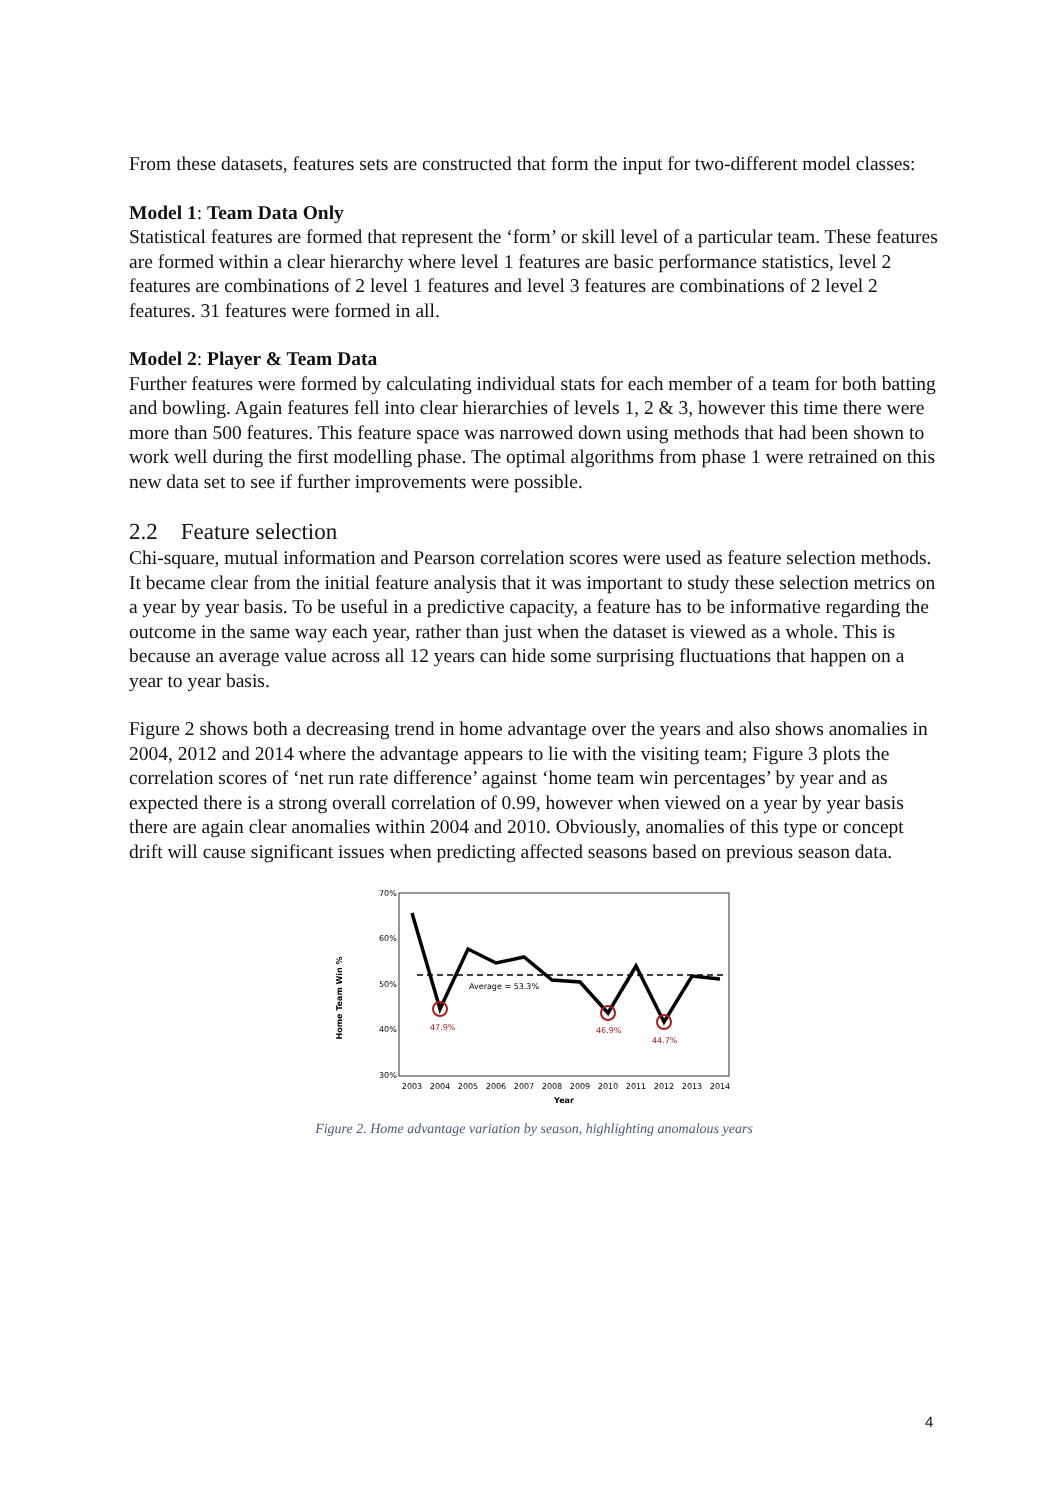From these datasets, features sets are constructed that form the input for two-different model classes:
Model 1: Team Data Only
Statistical features are formed that represent the ‘form’ or skill level of a particular team. These features are formed within a clear hierarchy where level 1 features are basic performance statistics, level 2 features are combinations of 2 level 1 features and level 3 features are combinations of 2 level 2 features. 31 features were formed in all.
Model 2: Player & Team Data
Further features were formed by calculating individual stats for each member of a team for both batting and bowling. Again features fell into clear hierarchies of levels 1, 2 & 3, however this time there were more than 500 features. This feature space was narrowed down using methods that had been shown to work well during the first modelling phase. The optimal algorithms from phase 1 were retrained on this new data set to see if further improvements were possible.
2.2 Feature selection
Chi-square, mutual information and Pearson correlation scores were used as feature selection methods. It became clear from the initial feature analysis that it was important to study these selection metrics on a year by year basis. To be useful in a predictive capacity, a feature has to be informative regarding the outcome in the same way each year, rather than just when the dataset is viewed as a whole. This is because an average value across all 12 years can hide some surprising fluctuations that happen on a year to year basis.
Figure 2 shows both a decreasing trend in home advantage over the years and also shows anomalies in 2004, 2012 and 2014 where the advantage appears to lie with the visiting team; Figure 3 plots the correlation scores of ‘net run rate difference’ against ‘home team win percentages’ by year and as expected there is a strong overall correlation of 0.99, however when viewed on a year by year basis there are again clear anomalies within 2004 and 2010. Obviously, anomalies of this type or concept drift will cause significant issues when predicting affected seasons based on previous season data.
Home Team Win %
70%
60%
50%
40%
30%
Average = 53.3%
47.9%
46.9%
44.7%
2003
2004
2005
2006
2007
2008
2009
2010
2011
2012
2013
2014
Year
Figure 2. Home advantage variation by season, highlighting anomalous years
4